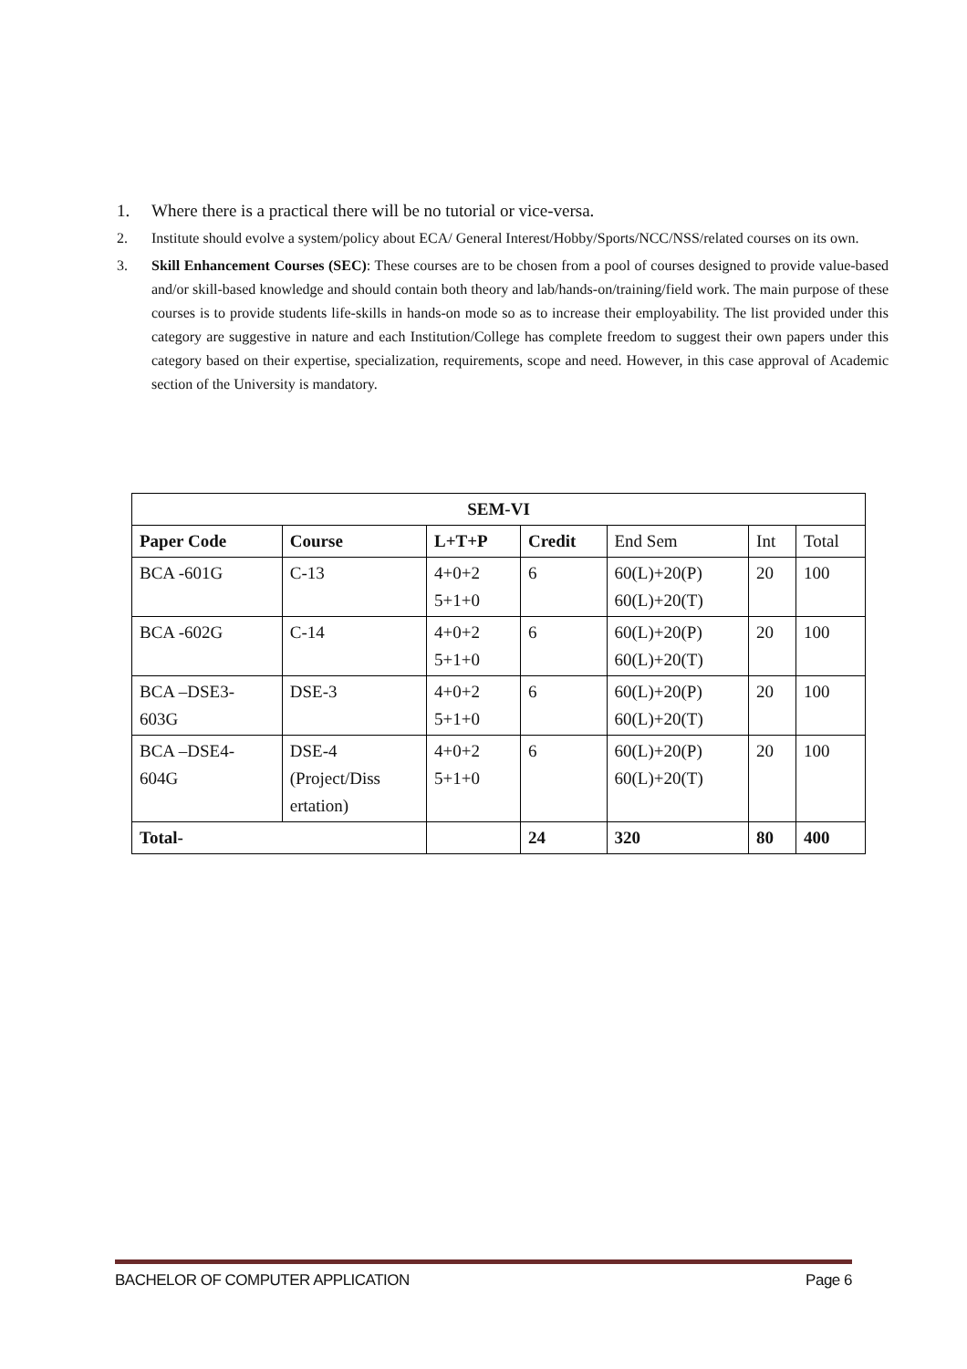1. Where there is a practical there will be no tutorial or vice-versa.
2. Institute should evolve a system/policy about ECA/ General Interest/Hobby/Sports/NCC/NSS/related courses on its own.
3. Skill Enhancement Courses (SEC): These courses are to be chosen from a pool of courses designed to provide value-based and/or skill-based knowledge and should contain both theory and lab/hands-on/training/field work. The main purpose of these courses is to provide students life-skills in hands-on mode so as to increase their employability. The list provided under this category are suggestive in nature and each Institution/College has complete freedom to suggest their own papers under this category based on their expertise, specialization, requirements, scope and need. However, in this case approval of Academic section of the University is mandatory.
| SEM-VI | | | | | | |
| --- | --- | --- | --- | --- | --- | --- |
| Paper Code | Course | L+T+P | Credit | End Sem | Int | Total |
| BCA -601G | C-13 | 4+0+2 5+1+0 | 6 | 60(L)+20(P) 60(L)+20(T) | 20 | 100 |
| BCA -602G | C-14 | 4+0+2 5+1+0 | 6 | 60(L)+20(P) 60(L)+20(T) | 20 | 100 |
| BCA –DSE3- 603G | DSE-3 | 4+0+2 5+1+0 | 6 | 60(L)+20(P) 60(L)+20(T) | 20 | 100 |
| BCA –DSE4- 604G | DSE-4 (Project/Diss ertation) | 4+0+2 5+1+0 | 6 | 60(L)+20(P) 60(L)+20(T) | 20 | 100 |
| Total- | | | 24 | 320 | 80 | 400 |
BACHELOR OF COMPUTER APPLICATION Page 6